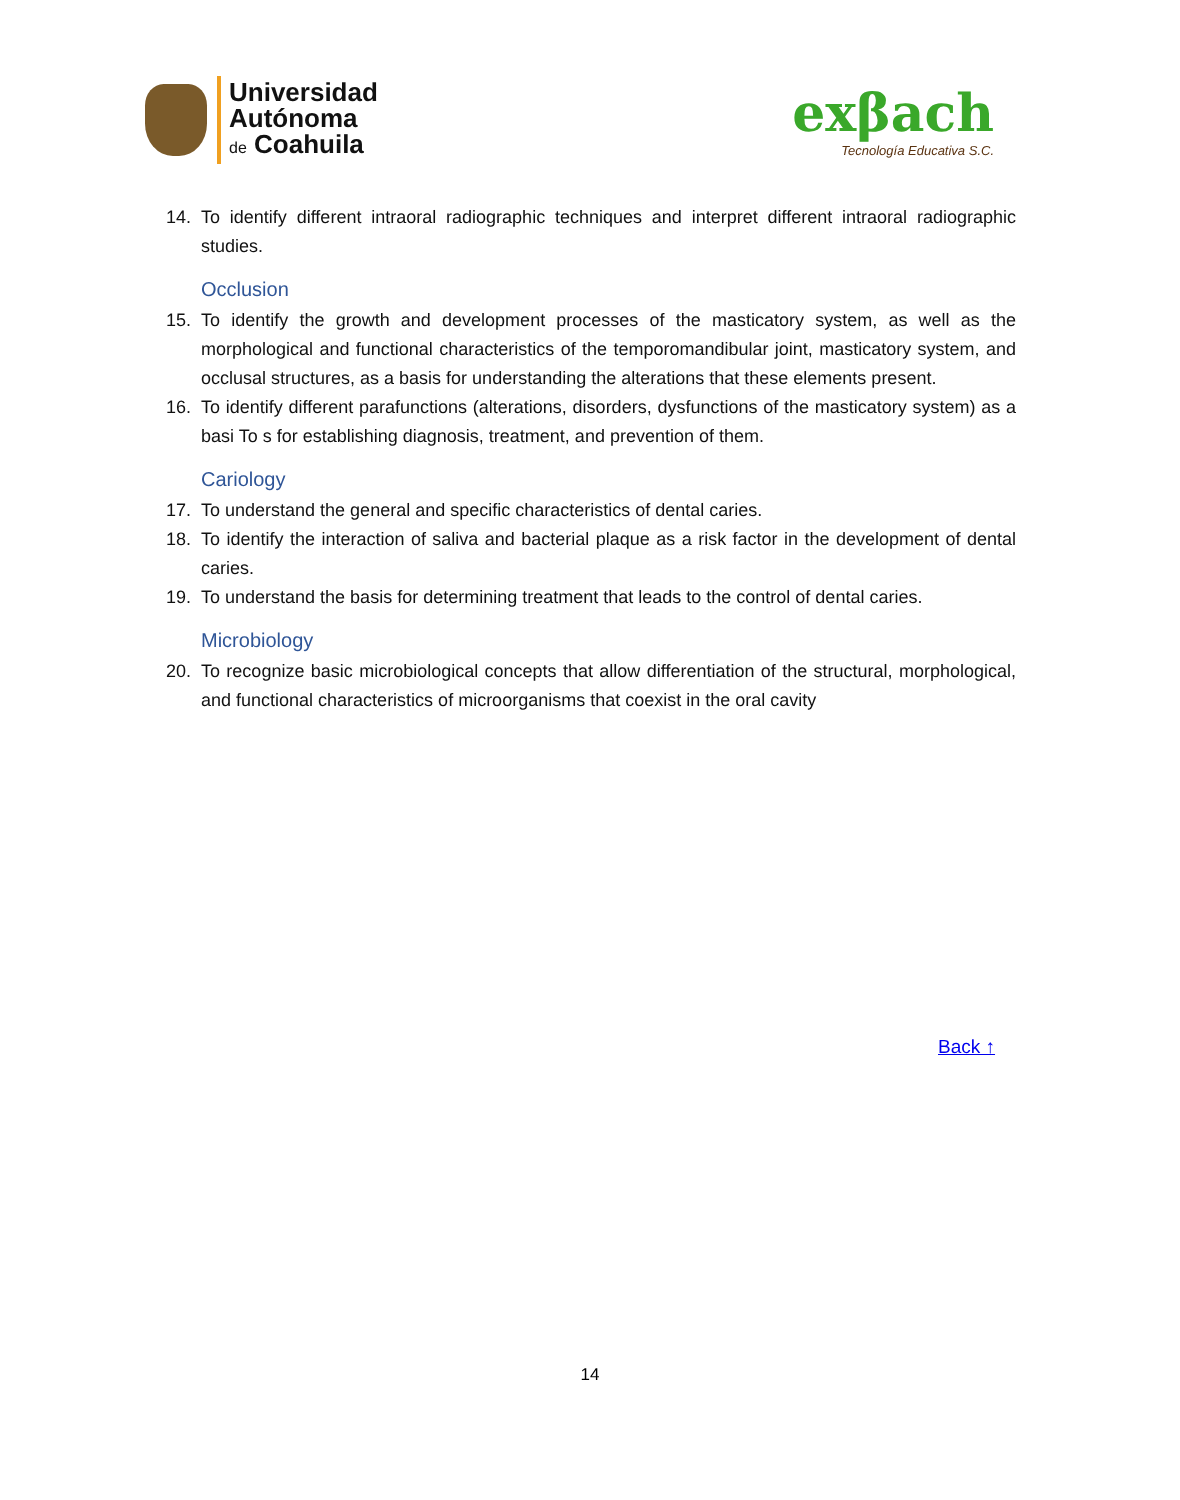Universidad
Autónoma
de Coahuila
exβach
Tecnología Educativa S.C.
14. To identify different intraoral radiographic techniques and interpret different intraoral radiographic studies.
Occlusion
15. To identify the growth and development processes of the masticatory system, as well as the morphological and functional characteristics of the temporomandibular joint, masticatory system, and occlusal structures, as a basis for understanding the alterations that these elements present.
16. To identify different parafunctions (alterations, disorders, dysfunctions of the masticatory system) as a basi To s for establishing diagnosis, treatment, and prevention of them.
Cariology
17. To understand the general and specific characteristics of dental caries.
18. To identify the interaction of saliva and bacterial plaque as a risk factor in the development of dental caries.
19. To understand the basis for determining treatment that leads to the control of dental caries.
Microbiology
20. To recognize basic microbiological concepts that allow differentiation of the structural, morphological, and functional characteristics of microorganisms that coexist in the oral cavity
Back ↑
14